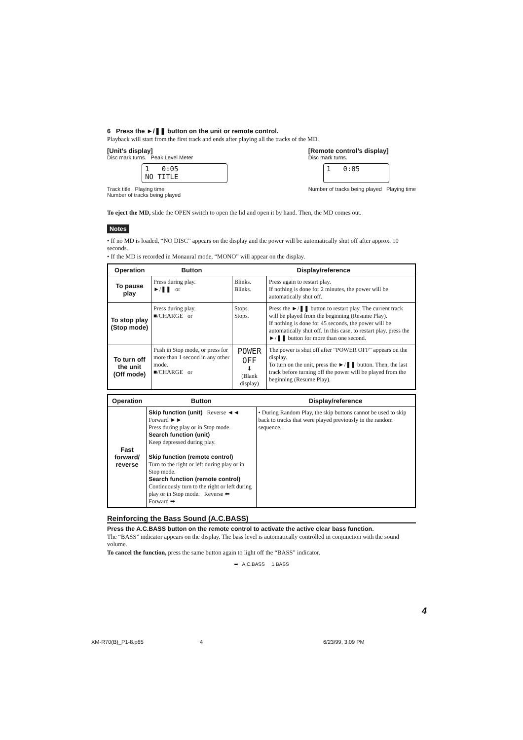6 Press the ►/❚❚ button on the unit or remote control.
Playback will start from the first track and ends after playing all the tracks of the MD.
[Unit’s display]
Disc mark turns. Peak Level Meter
1 0:05
NO TITLE
Track title Playing time
Number of tracks being played
[Remote control’s display]
Disc mark turns.
1 0:05
Number of tracks being played Playing time
To eject the MD, slide the OPEN switch to open the lid and open it by hand. Then, the MD comes out.
Notes
• If no MD is loaded, “NO DISC” appears on the display and the power will be automatically shut off after approx. 10 seconds.
• If the MD is recorded in Monaural mode, “MONO” will appear on the display.
| Operation | Button | Display/reference | |
| --- | --- | --- | --- |
| To pause play | Press during play. ►/❚❚ or | Blinks. Blinks. | Press again to restart play. If nothing is done for 2 minutes, the power will be automatically shut off. |
| To stop play (Stop mode) | Press during play. ■/CHARGE or | Stops. Stops. | Press the ►/❚❚ button to restart play. The current track will be played from the beginning (Resume Play). If nothing is done for 45 seconds, the power will be automatically shut off. In this case, to restart play, press the ►/❚❚ button for more than one second. |
| To turn off the unit (Off mode) | Push in Stop mode, or press for more than 1 second in any other mode. ■/CHARGE or | POWER OFF ⬇ (Blank display) | The power is shut off after “POWER OFF” appears on the display. To turn on the unit, press the ►/❚❚ button. Then, the last track before turning off the power will be played from the beginning (Resume Play). |
| Operation | Button | Display/reference |
| --- | --- | --- |
| Fast forward/ reverse | Skip function (unit) Reverse ◄◄ Forward ►► Press during play or in Stop mode. Search function (unit) Keep depressed during play. Skip function (remote control) Turn to the right or left during play or in Stop mode. Search function (remote control) Continuously turn to the right or left during play or in Stop mode. Reverse ⬅ Forward ➡ | • During Random Play, the skip buttons cannot be used to skip back to tracks that were played previously in the random sequence. |
Reinforcing the Bass Sound (A.C.BASS)
Press the A.C.BASS button on the remote control to activate the active clear bass function.
The “BASS” indicator appears on the display. The bass level is automatically controlled in conjunction with the sound volume.
To cancel the function, press the same button again to light off the “BASS” indicator.
➡ A.C.BASS 1 BASS
4
XM-R70(B)_P1-8.p65 4 6/23/99, 3:09 PM